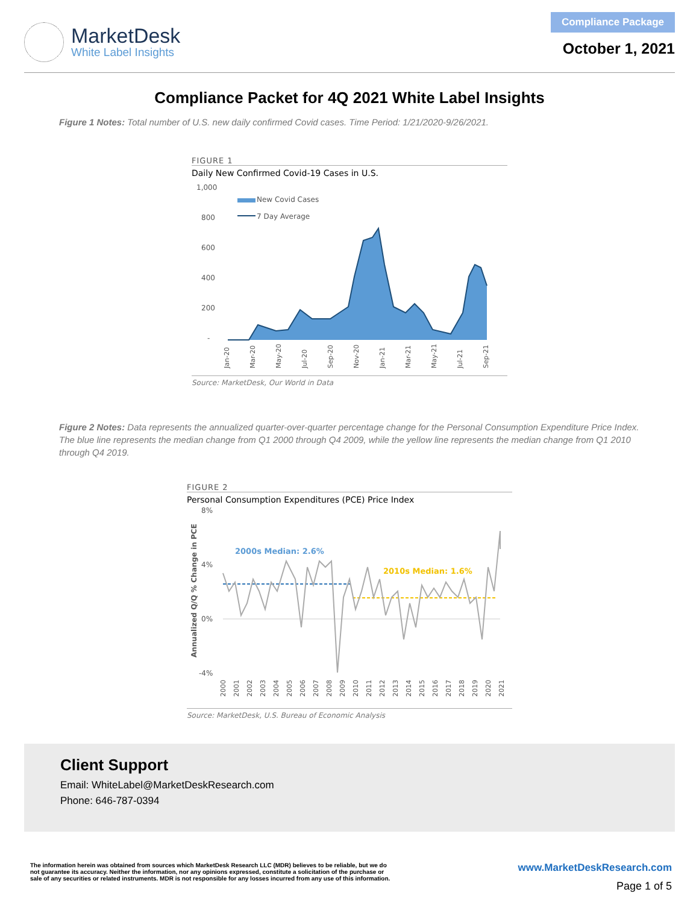MarketDesk
White Label Insights
Compliance Package
October 1, 2021
Compliance Packet for 4Q 2021 White Label Insights
Figure 1 Notes: Total number of U.S. new daily confirmed Covid cases. Time Period: 1/21/2020-9/26/2021.
FIGURE 1
Daily New Confirmed Covid-19 Cases in U.S.
1,000
800
600
400
200
-
New Covid Cases
7 Day Average
Jan-20
Mar-20
May-20
Jul-20
Sep-20
Nov-20
Jan-21
Mar-21
May-21
Jul-21
Sep-21
Source: MarketDesk, Our World in Data
Figure 2 Notes: Data represents the annualized quarter-over-quarter percentage change for the Personal Consumption Expenditure Price Index. The blue line represents the median change from Q1 2000 through Q4 2009, while the yellow line represents the median change from Q1 2010 through Q4 2019.
FIGURE 2
Personal Consumption Expenditures (PCE) Price Index
8%
4%
0%
-4%
Annualized Q/Q % Change in PCE
2000s Median: 2.6%
2010s Median: 1.6%
2000
2001
2002
2003
2004
2005
2006
2007
2008
2009
2010
2011
2012
2013
2014
2015
2016
2017
2018
2019
2020
2021
Source: MarketDesk, U.S. Bureau of Economic Analysis
Client Support
Email: WhiteLabel@MarketDeskResearch.com
Phone: 646-787-0394
The information herein was obtained from sources which MarketDesk Research LLC (MDR) believes to be reliable, but we do not guarantee its accuracy. Neither the information, nor any opinions expressed, constitute a solicitation of the purchase or sale of any securities or related instruments. MDR is not responsible for any losses incurred from any use of this information.
www.MarketDeskResearch.com
Page 1 of 5